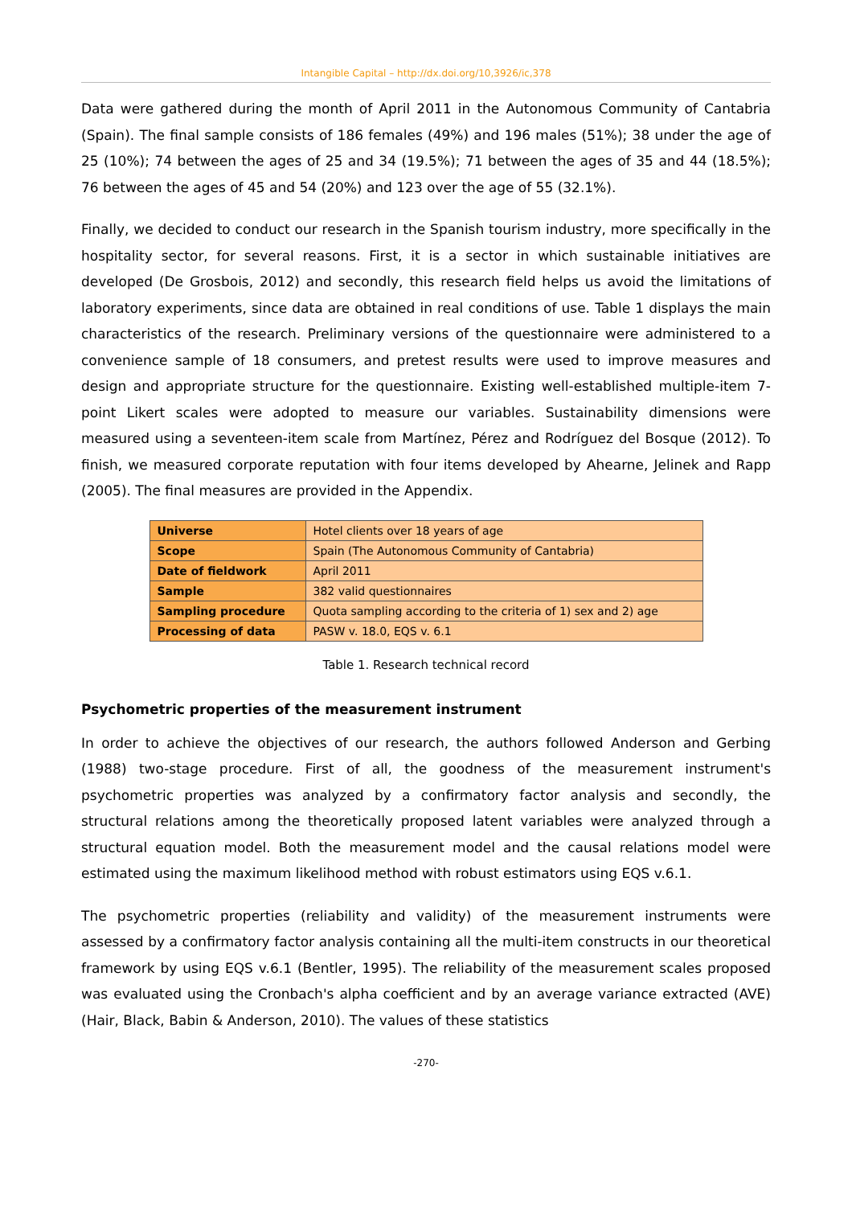Intangible Capital – http://dx.doi.org/10,3926/ic,378
Data were gathered during the month of April 2011 in the Autonomous Community of Cantabria (Spain). The final sample consists of 186 females (49%) and 196 males (51%); 38 under the age of 25 (10%); 74 between the ages of 25 and 34 (19.5%); 71 between the ages of 35 and 44 (18.5%); 76 between the ages of 45 and 54 (20%) and 123 over the age of 55 (32.1%).
Finally, we decided to conduct our research in the Spanish tourism industry, more specifically in the hospitality sector, for several reasons. First, it is a sector in which sustainable initiatives are developed (De Grosbois, 2012) and secondly, this research field helps us avoid the limitations of laboratory experiments, since data are obtained in real conditions of use. Table 1 displays the main characteristics of the research. Preliminary versions of the questionnaire were administered to a convenience sample of 18 consumers, and pretest results were used to improve measures and design and appropriate structure for the questionnaire. Existing well-established multiple-item 7-point Likert scales were adopted to measure our variables. Sustainability dimensions were measured using a seventeen-item scale from Martínez, Pérez and Rodríguez del Bosque (2012). To finish, we measured corporate reputation with four items developed by Ahearne, Jelinek and Rapp (2005). The final measures are provided in the Appendix.
| Universe | Hotel clients over 18 years of age |
| Scope | Spain (The Autonomous Community of Cantabria) |
| Date of fieldwork | April 2011 |
| Sample | 382 valid questionnaires |
| Sampling procedure | Quota sampling according to the criteria of 1) sex and 2) age |
| Processing of data | PASW v. 18.0, EQS v. 6.1 |
Table 1. Research technical record
Psychometric properties of the measurement instrument
In order to achieve the objectives of our research, the authors followed Anderson and Gerbing (1988) two-stage procedure. First of all, the goodness of the measurement instrument's psychometric properties was analyzed by a confirmatory factor analysis and secondly, the structural relations among the theoretically proposed latent variables were analyzed through a structural equation model. Both the measurement model and the causal relations model were estimated using the maximum likelihood method with robust estimators using EQS v.6.1.
The psychometric properties (reliability and validity) of the measurement instruments were assessed by a confirmatory factor analysis containing all the multi-item constructs in our theoretical framework by using EQS v.6.1 (Bentler, 1995). The reliability of the measurement scales proposed was evaluated using the Cronbach's alpha coefficient and by an average variance extracted (AVE) (Hair, Black, Babin & Anderson, 2010). The values of these statistics
-270-